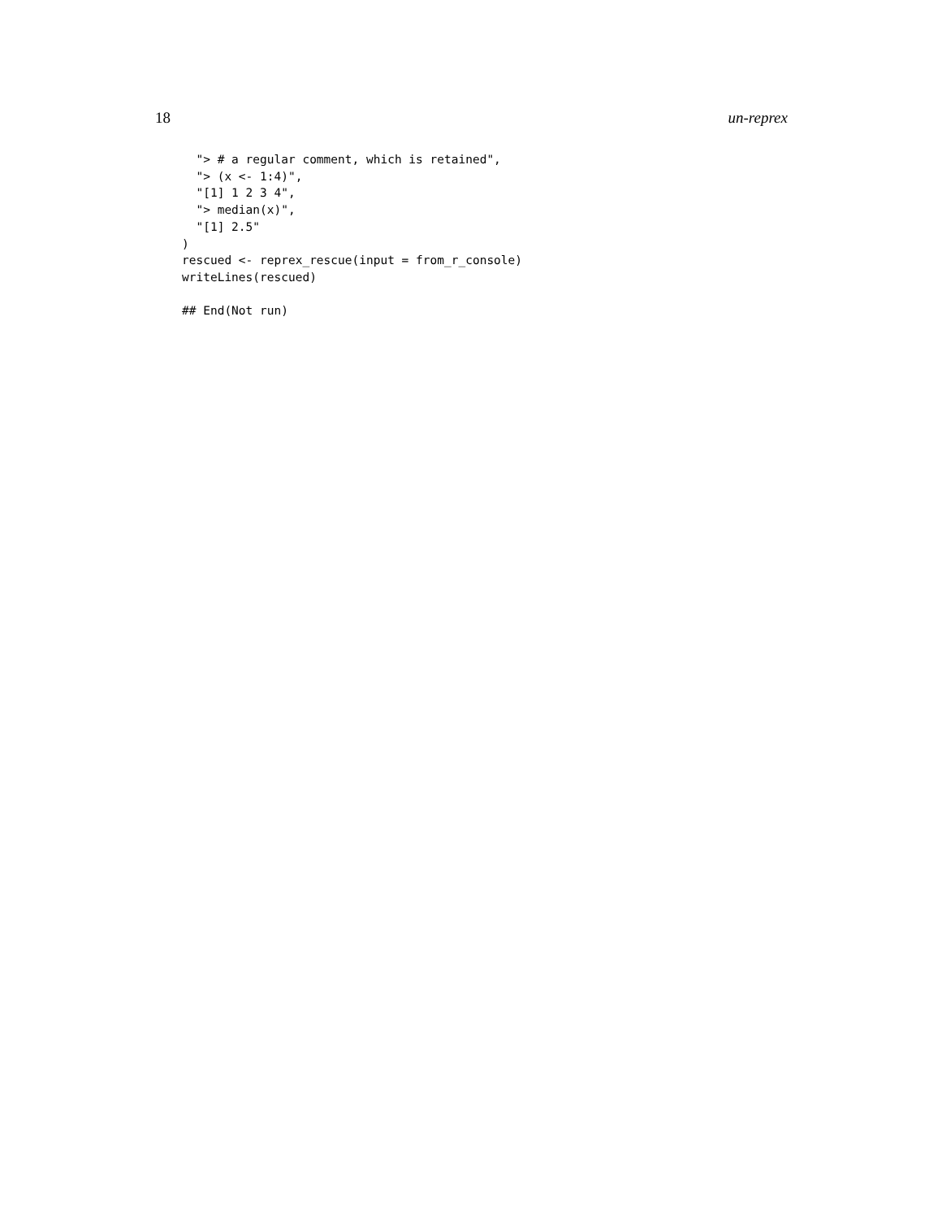18 un-reprex
  "> # a regular comment, which is retained",
  "> (x <- 1:4)",
  "[1] 1 2 3 4",
  "> median(x)",
  "[1] 2.5"
)
rescued <- reprex_rescue(input = from_r_console)
writeLines(rescued)

## End(Not run)